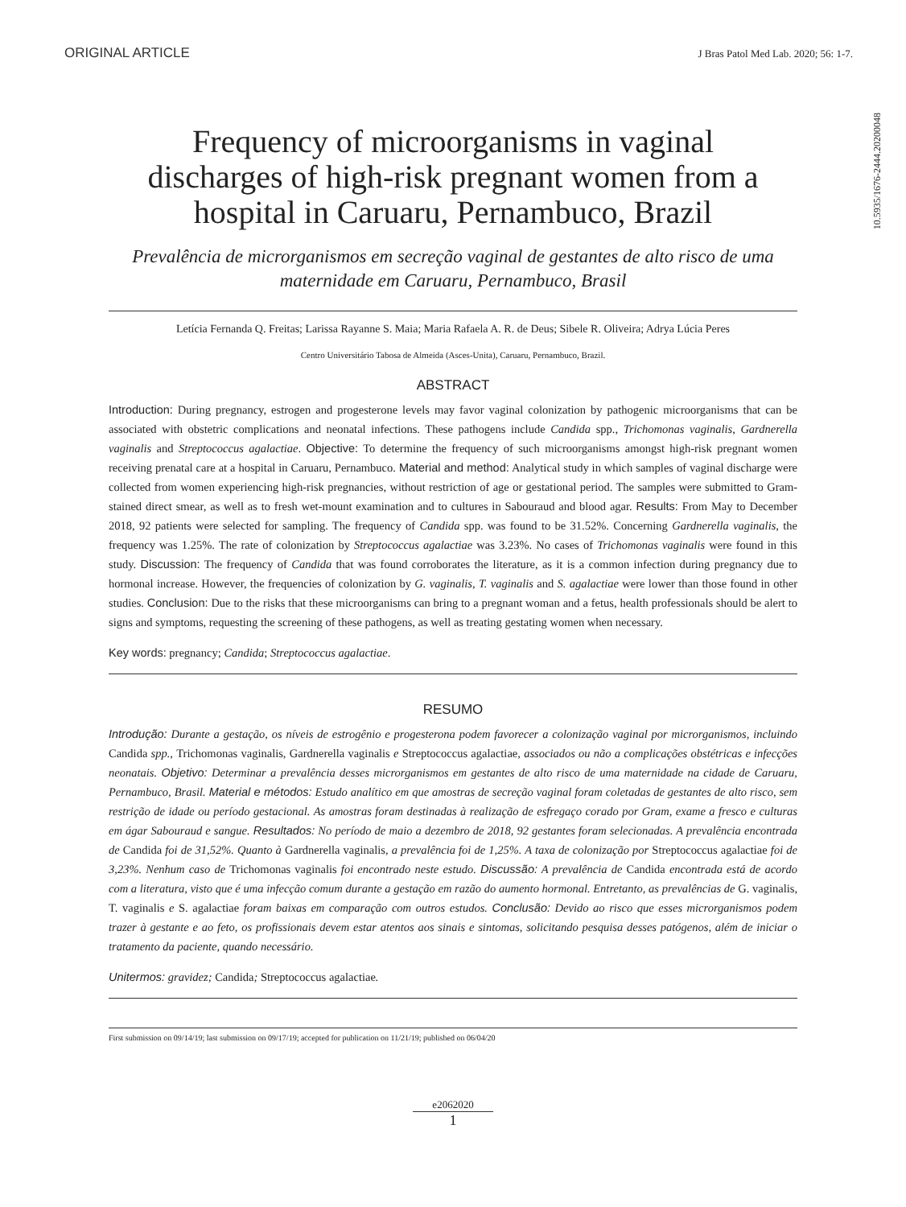ORIGINAL ARTICLE J Bras Patol Med Lab. 2020; 56: 1-7.
10.5935/1676-2444.20200048
Frequency of microorganisms in vaginal discharges of high-risk pregnant women from a hospital in Caruaru, Pernambuco, Brazil
Prevalência de microrganismos em secreção vaginal de gestantes de alto risco de uma maternidade em Caruaru, Pernambuco, Brasil
Letícia Fernanda Q. Freitas; Larissa Rayanne S. Maia; Maria Rafaela A. R. de Deus; Sibele R. Oliveira; Adrya Lúcia Peres
Centro Universitário Tabosa de Almeida (Asces-Unita), Caruaru, Pernambuco, Brazil.
ABSTRACT
Introduction: During pregnancy, estrogen and progesterone levels may favor vaginal colonization by pathogenic microorganisms that can be associated with obstetric complications and neonatal infections. These pathogens include Candida spp., Trichomonas vaginalis, Gardnerella vaginalis and Streptococcus agalactiae. Objective: To determine the frequency of such microorganisms amongst high-risk pregnant women receiving prenatal care at a hospital in Caruaru, Pernambuco. Material and method: Analytical study in which samples of vaginal discharge were collected from women experiencing high-risk pregnancies, without restriction of age or gestational period. The samples were submitted to Gram-stained direct smear, as well as to fresh wet-mount examination and to cultures in Sabouraud and blood agar. Results: From May to December 2018, 92 patients were selected for sampling. The frequency of Candida spp. was found to be 31.52%. Concerning Gardnerella vaginalis, the frequency was 1.25%. The rate of colonization by Streptococcus agalactiae was 3.23%. No cases of Trichomonas vaginalis were found in this study. Discussion: The frequency of Candida that was found corroborates the literature, as it is a common infection during pregnancy due to hormonal increase. However, the frequencies of colonization by G. vaginalis, T. vaginalis and S. agalactiae were lower than those found in other studies. Conclusion: Due to the risks that these microorganisms can bring to a pregnant woman and a fetus, health professionals should be alert to signs and symptoms, requesting the screening of these pathogens, as well as treating gestating women when necessary.
Key words: pregnancy; Candida; Streptococcus agalactiae.
RESUMO
Introdução: Durante a gestação, os níveis de estrogênio e progesterona podem favorecer a colonização vaginal por microrganismos, incluindo Candida spp., Trichomonas vaginalis, Gardnerella vaginalis e Streptococcus agalactiae, associados ou não a complicações obstétricas e infecções neonatais. Objetivo: Determinar a prevalência desses microrganismos em gestantes de alto risco de uma maternidade na cidade de Caruaru, Pernambuco, Brasil. Material e métodos: Estudo analítico em que amostras de secreção vaginal foram coletadas de gestantes de alto risco, sem restrição de idade ou período gestacional. As amostras foram destinadas à realização de esfregaço corado por Gram, exame a fresco e culturas em ágar Sabouraud e sangue. Resultados: No período de maio a dezembro de 2018, 92 gestantes foram selecionadas. A prevalência encontrada de Candida foi de 31,52%. Quanto à Gardnerella vaginalis, a prevalência foi de 1,25%. A taxa de colonização por Streptococcus agalactiae foi de 3,23%. Nenhum caso de Trichomonas vaginalis foi encontrado neste estudo. Discussão: A prevalência de Candida encontrada está de acordo com a literatura, visto que é uma infecção comum durante a gestação em razão do aumento hormonal. Entretanto, as prevalências de G. vaginalis, T. vaginalis e S. agalactiae foram baixas em comparação com outros estudos. Conclusão: Devido ao risco que esses microrganismos podem trazer à gestante e ao feto, os profissionais devem estar atentos aos sinais e sintomas, solicitando pesquisa desses patógenos, além de iniciar o tratamento da paciente, quando necessário.
Unitermos: gravidez; Candida; Streptococcus agalactiae.
First submission on 09/14/19; last submission on 09/17/19; accepted for publication on 11/21/19; published on 06/04/20
e2062020
1